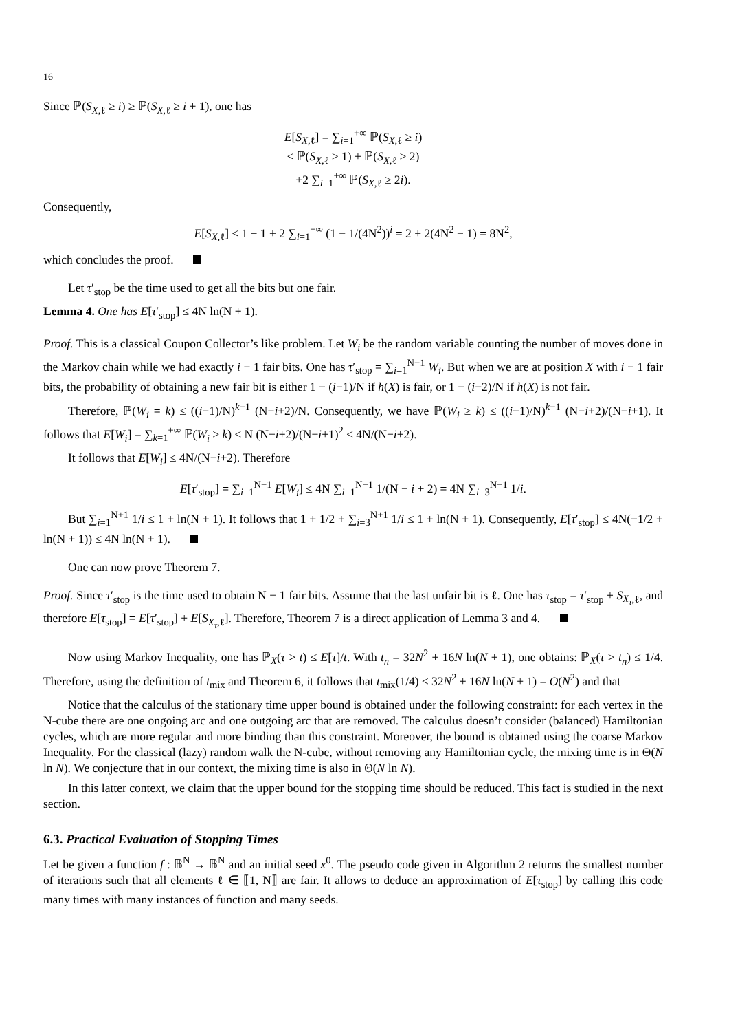16
Since ℙ(S<sub>X,ℓ</sub> ≥ i) ≥ ℙ(S<sub>X,ℓ</sub> ≥ i + 1), one has
E[S<sub>X,ℓ</sub>] = ∑<sub>i=1</sub><sup>+∞</sup> ℙ(S<sub>X,ℓ</sub> ≥ i)
≤ ℙ(S<sub>X,ℓ</sub> ≥ 1) + ℙ(S<sub>X,ℓ</sub> ≥ 2)
+2 ∑<sub>i=1</sub><sup>+∞</sup> ℙ(S<sub>X,ℓ</sub> ≥ 2i).
Consequently,
E[S<sub>X,ℓ</sub>] ≤ 1 + 1 + 2 ∑<sub>i=1</sub><sup>+∞</sup> (1 − 1/(4N<sup>2</sup>))<sup>i</sup> = 2 + 2(4N<sup>2</sup> − 1) = 8N<sup>2</sup>,
which concludes the proof.
Let τ′<sub>stop</sub> be the time used to get all the bits but one fair.
Lemma 4. One has E[τ′<sub>stop</sub>] ≤ 4N ln(N + 1).
Proof. This is a classical Coupon Collector’s like problem. Let W<sub>i</sub> be the random variable counting the number of moves done in the Markov chain while we had exactly i − 1 fair bits. One has τ′<sub>stop</sub> = ∑<sub>i=1</sub><sup>N−1</sup> W<sub>i</sub>. But when we are at position X with i − 1 fair bits, the probability of obtaining a new fair bit is either 1 − (i−1)/N if h(X) is fair, or 1 − (i−2)/N if h(X) is not fair.
Therefore, ℙ(W<sub>i</sub> = k) ≤ ((i−1)/N)<sup>k−1</sup> (N−i+2)/N. Consequently, we have ℙ(W<sub>i</sub> ≥ k) ≤ ((i−1)/N)<sup>k−1</sup> (N−i+2)/(N−i+1). It follows that E[W<sub>i</sub>] = ∑<sub>k=1</sub><sup>+∞</sup> ℙ(W<sub>i</sub> ≥ k) ≤ N (N−i+2)/(N−i+1)<sup>2</sup> ≤ 4N/(N−i+2).
It follows that E[W<sub>i</sub>] ≤ 4N/(N−i+2). Therefore
E[τ′<sub>stop</sub>] = ∑<sub>i=1</sub><sup>N−1</sup> E[W<sub>i</sub>] ≤ 4N ∑<sub>i=1</sub><sup>N−1</sup> 1/(N − i + 2) = 4N ∑<sub>i=3</sub><sup>N+1</sup> 1/i.
But ∑<sub>i=1</sub><sup>N+1</sup> 1/i ≤ 1 + ln(N + 1). It follows that 1 + 1/2 + ∑<sub>i=3</sub><sup>N+1</sup> 1/i ≤ 1 + ln(N + 1). Consequently, E[τ′<sub>stop</sub>] ≤ 4N(−1/2 + ln(N + 1)) ≤ 4N ln(N + 1).
One can now prove Theorem 7.
Proof. Since τ′<sub>stop</sub> is the time used to obtain N − 1 fair bits. Assume that the last unfair bit is ℓ. One has τ<sub>stop</sub> = τ′<sub>stop</sub> + S<sub>X<sub>τ</sub>,ℓ</sub>, and therefore E[τ<sub>stop</sub>] = E[τ′<sub>stop</sub>] + E[S<sub>X<sub>τ</sub>,ℓ</sub>]. Therefore, Theorem 7 is a direct application of Lemma 3 and 4.
Now using Markov Inequality, one has ℙ<sub>X</sub>(τ > t) ≤ E[τ]/t. With t<sub>n</sub> = 32N<sup>2</sup> + 16N ln(N + 1), one obtains: ℙ<sub>X</sub>(τ > t<sub>n</sub>) ≤ 1/4. Therefore, using the definition of t<sub>mix</sub> and Theorem 6, it follows that t<sub>mix</sub>(1/4) ≤ 32N<sup>2</sup> + 16N ln(N + 1) = O(N<sup>2</sup>) and that
Notice that the calculus of the stationary time upper bound is obtained under the following constraint: for each vertex in the N-cube there are one ongoing arc and one outgoing arc that are removed. The calculus doesn’t consider (balanced) Hamiltonian cycles, which are more regular and more binding than this constraint. Moreover, the bound is obtained using the coarse Markov Inequality. For the classical (lazy) random walk the N-cube, without removing any Hamiltonian cycle, the mixing time is in Θ(N ln N). We conjecture that in our context, the mixing time is also in Θ(N ln N).
In this latter context, we claim that the upper bound for the stopping time should be reduced. This fact is studied in the next section.
6.3. Practical Evaluation of Stopping Times
Let be given a function f : 𝔹<sup>N</sup> → 𝔹<sup>N</sup> and an initial seed x<sup>0</sup>. The pseudo code given in Algorithm 2 returns the smallest number of iterations such that all elements ℓ ∈ ⟦1, N⟧ are fair. It allows to deduce an approximation of E[τ<sub>stop</sub>] by calling this code many times with many instances of function and many seeds.